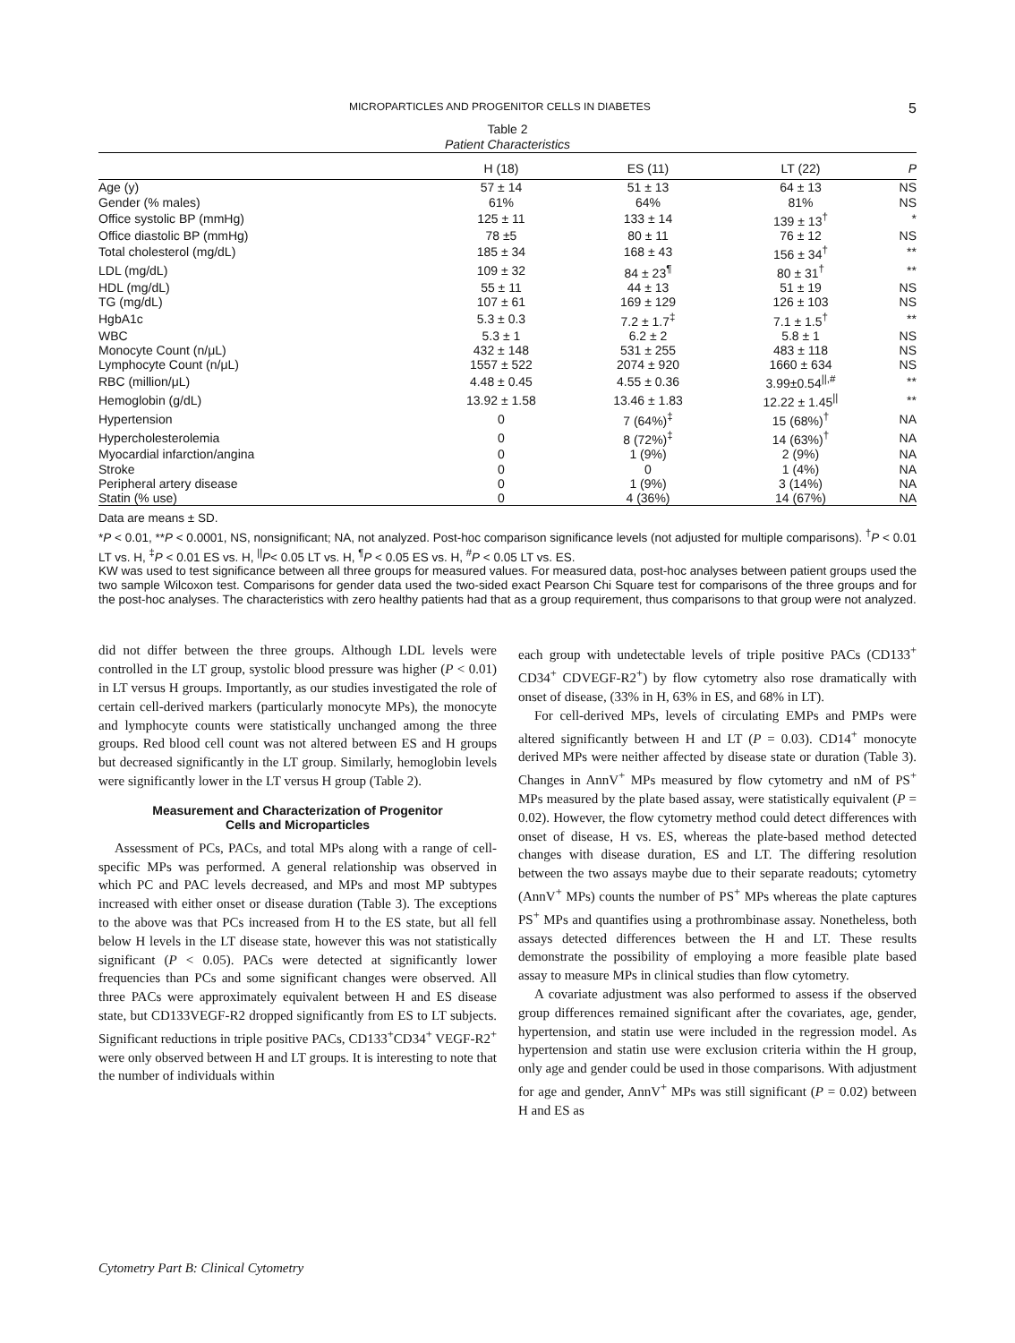MICROPARTICLES AND PROGENITOR CELLS IN DIABETES 5
Table 2
Patient Characteristics
| | H (18) | ES (11) | LT (22) | P |
| --- | --- | --- | --- | --- |
| Age (y) | 57 ± 14 | 51 ± 13 | 64 ± 13 | NS |
| Gender (% males) | 61% | 64% | 81% | NS |
| Office systolic BP (mmHg) | 125 ± 11 | 133 ± 14 | 139 ± 13<sup>†</sup> | * |
| Office diastolic BP (mmHg) | 78 ±5 | 80 ± 11 | 76 ± 12 | NS |
| Total cholesterol (mg/dL) | 185 ± 34 | 168 ± 43 | 156 ± 34<sup>†</sup> | ** |
| LDL (mg/dL) | 109 ± 32 | 84 ± 23<sup>¶</sup> | 80 ± 31<sup>†</sup> | ** |
| HDL (mg/dL) | 55 ± 11 | 44 ± 13 | 51 ± 19 | NS |
| TG (mg/dL) | 107 ± 61 | 169 ± 129 | 126 ± 103 | NS |
| HgbA1c | 5.3 ± 0.3 | 7.2 ± 1.7<sup>‡</sup> | 7.1 ± 1.5<sup>†</sup> | ** |
| WBC | 5.3 ± 1 | 6.2 ± 2 | 5.8 ± 1 | NS |
| Monocyte Count (n/μL) | 432 ± 148 | 531 ± 255 | 483 ± 118 | NS |
| Lymphocyte Count (n/μL) | 1557 ± 522 | 2074 ± 920 | 1660 ± 634 | NS |
| RBC (million/μL) | 4.48 ± 0.45 | 4.55 ± 0.36 | 3.99±0.54<sup>//,#</sup> | ** |
| Hemoglobin (g/dL) | 13.92 ± 1.58 | 13.46 ± 1.83 | 12.22 ± 1.45<sup>//</sup> | ** |
| Hypertension | 0 | 7 (64%)<sup>‡</sup> | 15 (68%)<sup>†</sup> | NA |
| Hypercholesterolemia | 0 | 8 (72%)<sup>‡</sup> | 14 (63%)<sup>†</sup> | NA |
| Myocardial infarction/angina | 0 | 1 (9%) | 2 (9%) | NA |
| Stroke | 0 | 0 | 1 (4%) | NA |
| Peripheral artery disease | 0 | 1 (9%) | 3 (14%) | NA |
| Statin (% use) | 0 | 4 (36%) | 14 (67%) | NA |
Data are means ± SD.
*P < 0.01, **P < 0.0001, NS, nonsignificant; NA, not analyzed. Post-hoc comparison significance levels (not adjusted for multiple comparisons). <sup>†</sup>P < 0.01 LT vs. H, <sup>‡</sup>P < 0.01 ES vs. H, <sup>||</sup>P< 0.05 LT vs. H, <sup>¶</sup>P < 0.05 ES vs. H, <sup>#</sup>P < 0.05 LT vs. ES.
KW was used to test significance between all three groups for measured values. For measured data, post-hoc analyses between patient groups used the two sample Wilcoxon test. Comparisons for gender data used the two-sided exact Pearson Chi Square test for comparisons of the three groups and for the post-hoc analyses. The characteristics with zero healthy patients had that as a group requirement, thus comparisons to that group were not analyzed.
did not differ between the three groups. Although LDL levels were controlled in the LT group, systolic blood pressure was higher (P < 0.01) in LT versus H groups. Importantly, as our studies investigated the role of certain cell-derived markers (particularly monocyte MPs), the monocyte and lymphocyte counts were statistically unchanged among the three groups. Red blood cell count was not altered between ES and H groups but decreased significantly in the LT group. Similarly, hemoglobin levels were significantly lower in the LT versus H group (Table 2).
Measurement and Characterization of Progenitor
Cells and Microparticles
Assessment of PCs, PACs, and total MPs along with a range of cell-specific MPs was performed. A general relationship was observed in which PC and PAC levels decreased, and MPs and most MP subtypes increased with either onset or disease duration (Table 3). The exceptions to the above was that PCs increased from H to the ES state, but all fell below H levels in the LT disease state, however this was not statistically significant (P < 0.05). PACs were detected at significantly lower frequencies than PCs and some significant changes were observed. All three PACs were approximately equivalent between H and ES disease state, but CD133VEGF-R2 dropped significantly from ES to LT subjects. Significant reductions in triple positive PACs, CD133<sup>+</sup>CD34<sup>+</sup> VEGF-R2<sup>+</sup> were only observed between H and LT groups. It is interesting to note that the number of individuals within
each group with undetectable levels of triple positive PACs (CD133<sup>+</sup> CD34<sup>+</sup> CDVEGF-R2<sup>+</sup>) by flow cytometry also rose dramatically with onset of disease, (33% in H, 63% in ES, and 68% in LT).
For cell-derived MPs, levels of circulating EMPs and PMPs were altered significantly between H and LT (P = 0.03). CD14<sup>+</sup> monocyte derived MPs were neither affected by disease state or duration (Table 3). Changes in AnnV<sup>+</sup> MPs measured by flow cytometry and nM of PS<sup>+</sup> MPs measured by the plate based assay, were statistically equivalent (P = 0.02). However, the flow cytometry method could detect differences with onset of disease, H vs. ES, whereas the plate-based method detected changes with disease duration, ES and LT. The differing resolution between the two assays maybe due to their separate readouts; cytometry (AnnV<sup>+</sup> MPs) counts the number of PS<sup>+</sup> MPs whereas the plate captures PS<sup>+</sup> MPs and quantifies using a prothrombinase assay. Nonetheless, both assays detected differences between the H and LT. These results demonstrate the possibility of employing a more feasible plate based assay to measure MPs in clinical studies than flow cytometry.
A covariate adjustment was also performed to assess if the observed group differences remained significant after the covariates, age, gender, hypertension, and statin use were included in the regression model. As hypertension and statin use were exclusion criteria within the H group, only age and gender could be used in those comparisons. With adjustment for age and gender, AnnV<sup>+</sup> MPs was still significant (P = 0.02) between H and ES as
Cytometry Part B: Clinical Cytometry